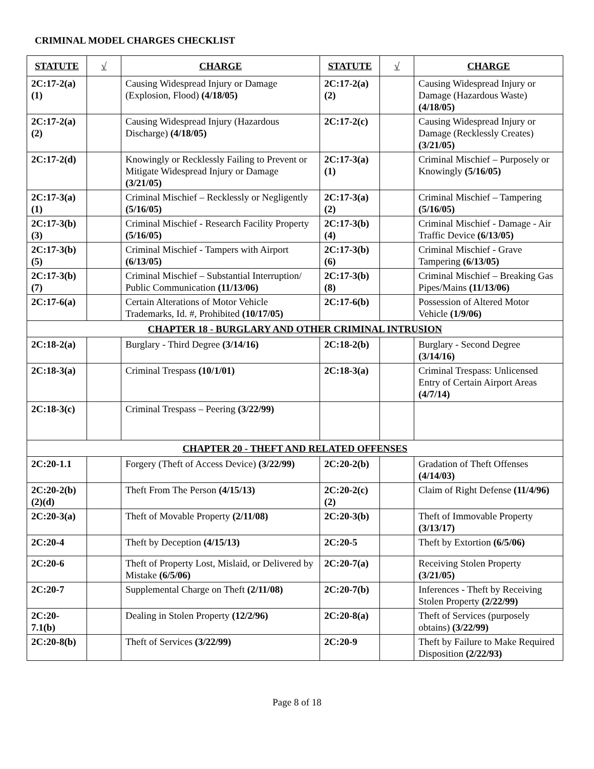CRIMINAL MODEL CHARGES CHECKLIST
| STATUTE | √ | CHARGE | STATUTE | √ | CHARGE |
| --- | --- | --- | --- | --- | --- |
| 2C:17-2(a)(1) | | Causing Widespread Injury or Damage (Explosion, Flood) (4/18/05) | 2C:17-2(a)(2) | | Causing Widespread Injury or Damage (Hazardous Waste) (4/18/05) |
| 2C:17-2(a)(2) | | Causing Widespread Injury (Hazardous Discharge) (4/18/05) | 2C:17-2(c) | | Causing Widespread Injury or Damage (Recklessly Creates) (3/21/05) |
| 2C:17-2(d) | | Knowingly or Recklessly Failing to Prevent or Mitigate Widespread Injury or Damage (3/21/05) | 2C:17-3(a)(1) | | Criminal Mischief – Purposely or Knowingly (5/16/05) |
| 2C:17-3(a)(1) | | Criminal Mischief – Recklessly or Negligently (5/16/05) | 2C:17-3(a)(2) | | Criminal Mischief – Tampering (5/16/05) |
| 2C:17-3(b)(3) | | Criminal Mischief - Research Facility Property (5/16/05) | 2C:17-3(b)(4) | | Criminal Mischief - Damage - Air Traffic Device (6/13/05) |
| 2C:17-3(b)(5) | | Criminal Mischief - Tampers with Airport (6/13/05) | 2C:17-3(b)(6) | | Criminal Mischief - Grave Tampering (6/13/05) |
| 2C:17-3(b)(7) | | Criminal Mischief – Substantial Interruption/ Public Communication (11/13/06) | 2C:17-3(b)(8) | | Criminal Mischief – Breaking Gas Pipes/Mains (11/13/06) |
| 2C:17-6(a) | | Certain Alterations of Motor Vehicle Trademarks, Id. #, Prohibited (10/17/05) | 2C:17-6(b) | | Possession of Altered Motor Vehicle (1/9/06) |
| CHAPTER 18 - BURGLARY AND OTHER CRIMINAL INTRUSION | | | | | |
| 2C:18-2(a) | | Burglary - Third Degree (3/14/16) | 2C:18-2(b) | | Burglary - Second Degree (3/14/16) |
| 2C:18-3(a) | | Criminal Trespass (10/1/01) | 2C:18-3(a) | | Criminal Trespass: Unlicensed Entry of Certain Airport Areas (4/7/14) |
| 2C:18-3(c) | | Criminal Trespass – Peering (3/22/99) | | | |
| CHAPTER 20 - THEFT AND RELATED OFFENSES | | | | | |
| 2C:20-1.1 | | Forgery (Theft of Access Device) (3/22/99) | 2C:20-2(b) | | Gradation of Theft Offenses (4/14/03) |
| 2C:20-2(b)(2)(d) | | Theft From The Person (4/15/13) | 2C:20-2(c)(2) | | Claim of Right Defense (11/4/96) |
| 2C:20-3(a) | | Theft of Movable Property (2/11/08) | 2C:20-3(b) | | Theft of Immovable Property (3/13/17) |
| 2C:20-4 | | Theft by Deception (4/15/13) | 2C:20-5 | | Theft by Extortion (6/5/06) |
| 2C:20-6 | | Theft of Property Lost, Mislaid, or Delivered by Mistake (6/5/06) | 2C:20-7(a) | | Receiving Stolen Property (3/21/05) |
| 2C:20-7 | | Supplemental Charge on Theft (2/11/08) | 2C:20-7(b) | | Inferences - Theft by Receiving Stolen Property (2/22/99) |
| 2C:20-7.1(b) | | Dealing in Stolen Property (12/2/96) | 2C:20-8(a) | | Theft of Services (purposely obtains) (3/22/99) |
| 2C:20-8(b) | | Theft of Services (3/22/99) | 2C:20-9 | | Theft by Failure to Make Required Disposition (2/22/93) |
Page 8 of 18